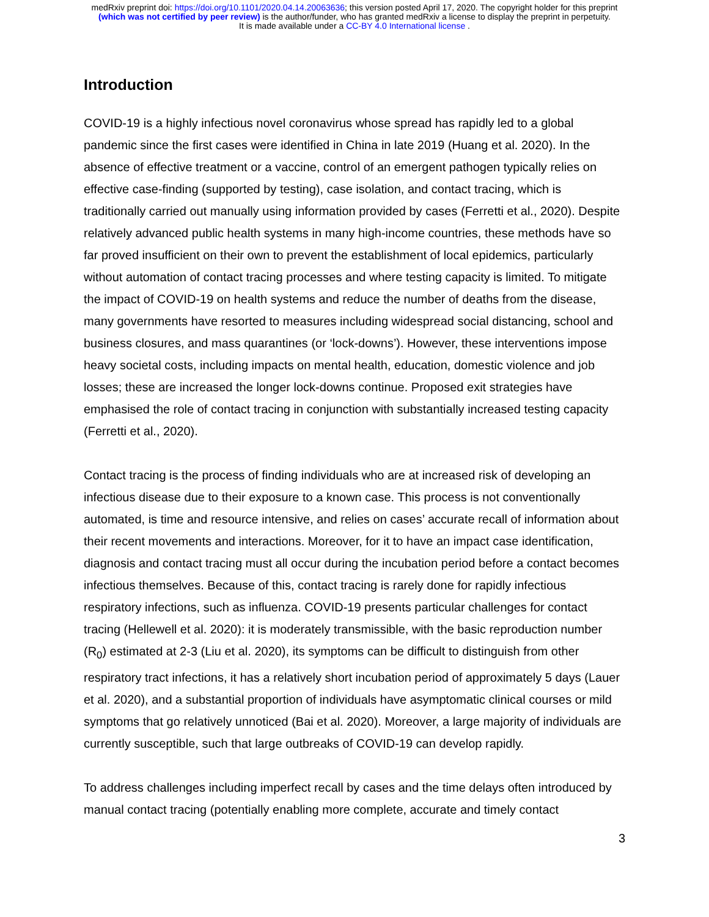medRxiv preprint doi: https://doi.org/10.1101/2020.04.14.20063636; this version posted April 17, 2020. The copyright holder for this preprint
(which was not certified by peer review) is the author/funder, who has granted medRxiv a license to display the preprint in perpetuity.
It is made available under a CC-BY 4.0 International license .
Introduction
COVID-19 is a highly infectious novel coronavirus whose spread has rapidly led to a global pandemic since the first cases were identified in China in late 2019 (Huang et al. 2020). In the absence of effective treatment or a vaccine, control of an emergent pathogen typically relies on effective case-finding (supported by testing), case isolation, and contact tracing, which is traditionally carried out manually using information provided by cases (Ferretti et al., 2020). Despite relatively advanced public health systems in many high-income countries, these methods have so far proved insufficient on their own to prevent the establishment of local epidemics, particularly without automation of contact tracing processes and where testing capacity is limited. To mitigate the impact of COVID-19 on health systems and reduce the number of deaths from the disease, many governments have resorted to measures including widespread social distancing, school and business closures, and mass quarantines (or ‘lock-downs’). However, these interventions impose heavy societal costs, including impacts on mental health, education, domestic violence and job losses; these are increased the longer lock-downs continue. Proposed exit strategies have emphasised the role of contact tracing in conjunction with substantially increased testing capacity (Ferretti et al., 2020).
Contact tracing is the process of finding individuals who are at increased risk of developing an infectious disease due to their exposure to a known case. This process is not conventionally automated, is time and resource intensive, and relies on cases’ accurate recall of information about their recent movements and interactions. Moreover, for it to have an impact case identification, diagnosis and contact tracing must all occur during the incubation period before a contact becomes infectious themselves. Because of this, contact tracing is rarely done for rapidly infectious respiratory infections, such as influenza. COVID-19 presents particular challenges for contact tracing (Hellewell et al. 2020): it is moderately transmissible, with the basic reproduction number (R<sub>0</sub>) estimated at 2-3 (Liu et al. 2020), its symptoms can be difficult to distinguish from other respiratory tract infections, it has a relatively short incubation period of approximately 5 days (Lauer et al. 2020), and a substantial proportion of individuals have asymptomatic clinical courses or mild symptoms that go relatively unnoticed (Bai et al. 2020). Moreover, a large majority of individuals are currently susceptible, such that large outbreaks of COVID-19 can develop rapidly.
To address challenges including imperfect recall by cases and the time delays often introduced by manual contact tracing (potentially enabling more complete, accurate and timely contact
3